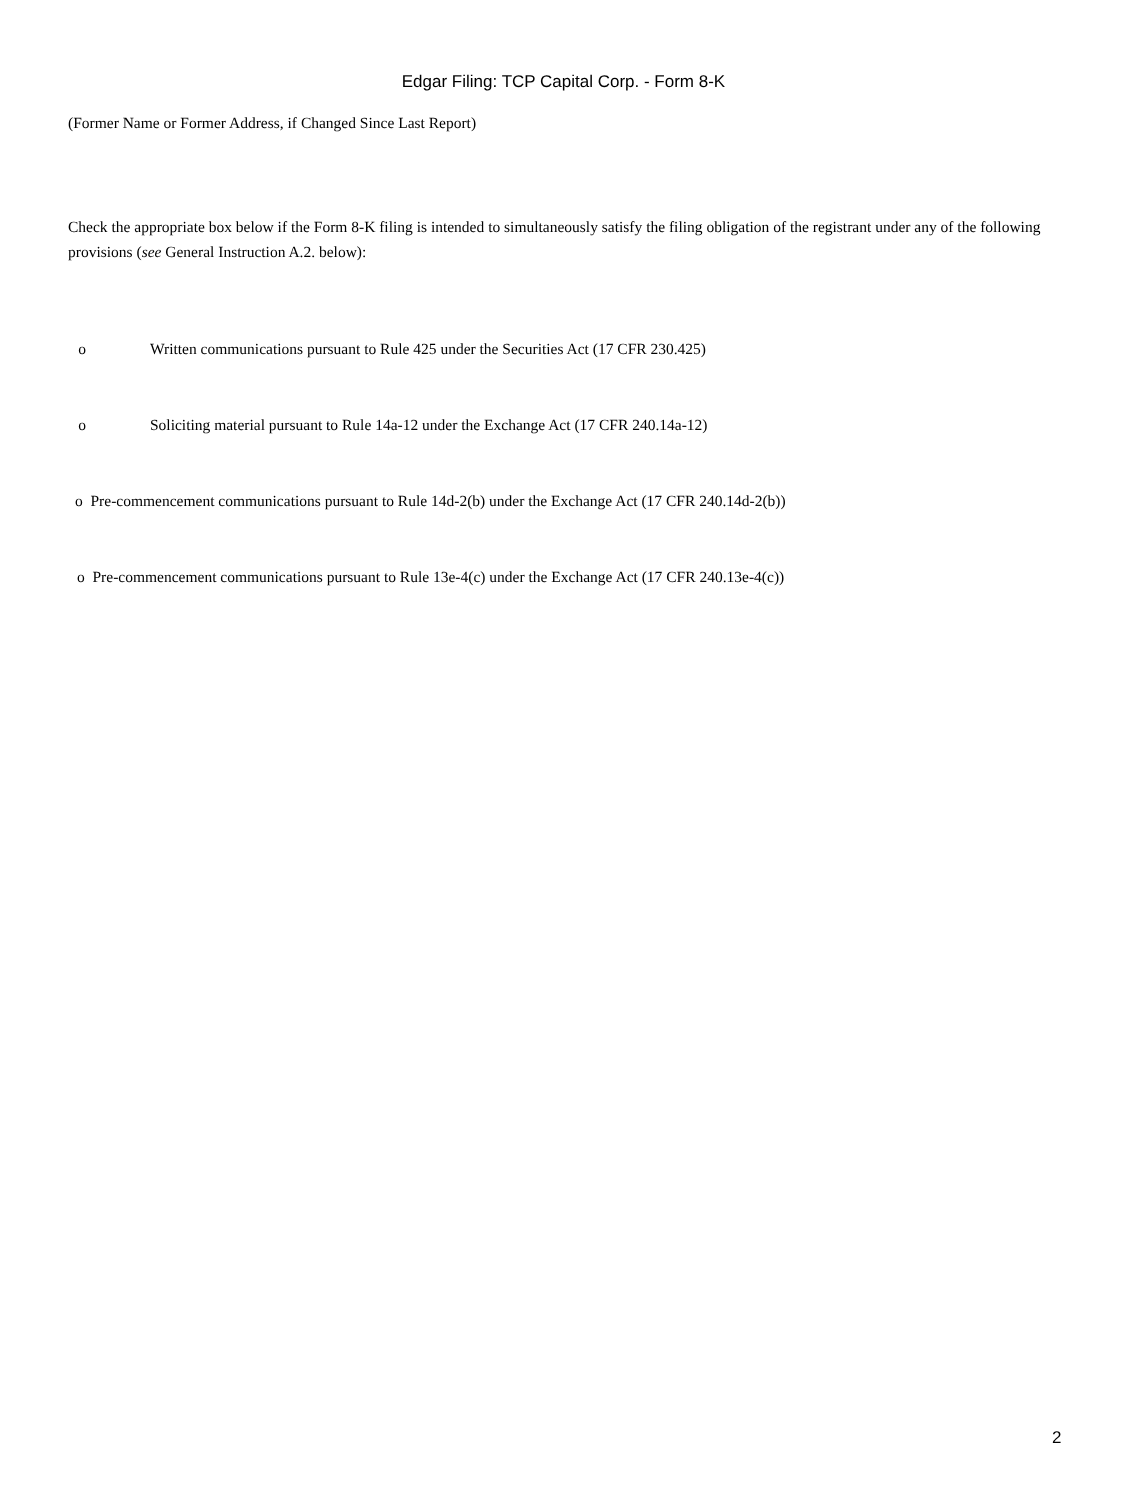Edgar Filing: TCP Capital Corp. - Form 8-K
(Former Name or Former Address, if Changed Since Last Report)
Check the appropriate box below if the Form 8-K filing is intended to simultaneously satisfy the filing obligation of the registrant under any of the following provisions (see General Instruction A.2. below):
o Written communications pursuant to Rule 425 under the Securities Act (17 CFR 230.425)
o Soliciting material pursuant to Rule 14a-12 under the Exchange Act (17 CFR 240.14a-12)
o Pre-commencement communications pursuant to Rule 14d-2(b) under the Exchange Act (17 CFR 240.14d-2(b))
o Pre-commencement communications pursuant to Rule 13e-4(c) under the Exchange Act (17 CFR 240.13e-4(c))
2